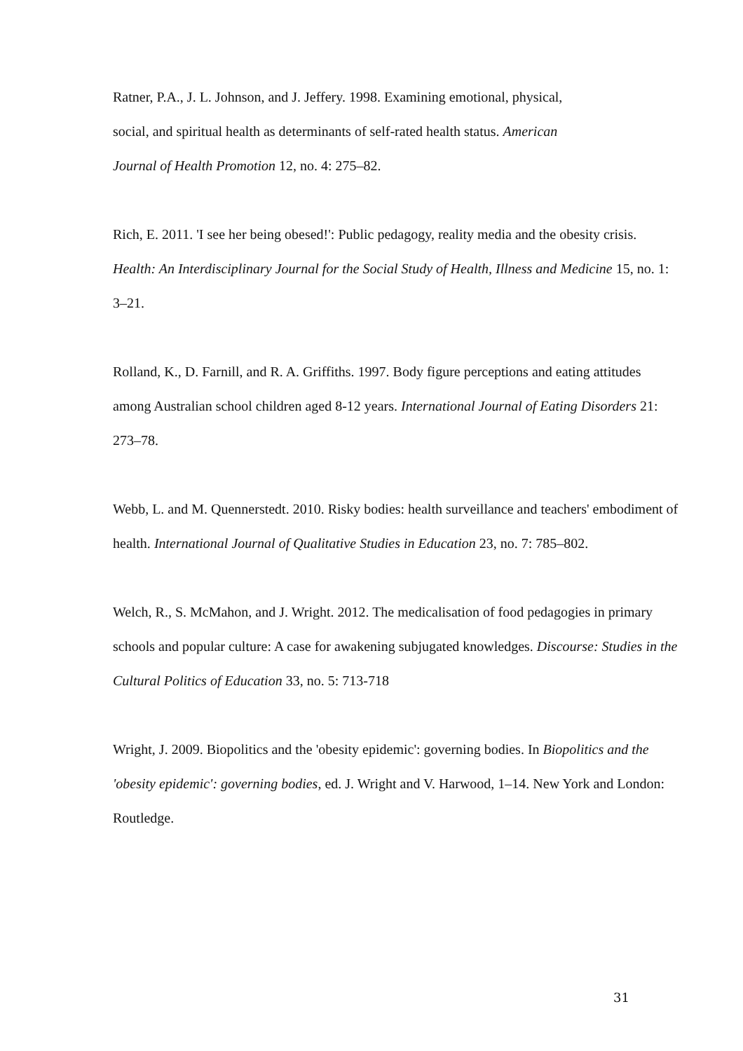Ratner, P.A., J. L. Johnson, and J. Jeffery. 1998. Examining emotional, physical,
social, and spiritual health as determinants of self-rated health status. American
Journal of Health Promotion 12, no. 4: 275–82.
Rich, E. 2011. 'I see her being obesed!': Public pedagogy, reality media and the obesity crisis. Health: An Interdisciplinary Journal for the Social Study of Health, Illness and Medicine 15, no. 1: 3–21.
Rolland, K., D. Farnill, and R. A. Griffiths. 1997. Body figure perceptions and eating attitudes among Australian school children aged 8-12 years. International Journal of Eating Disorders 21: 273–78.
Webb, L. and M. Quennerstedt. 2010. Risky bodies: health surveillance and teachers' embodiment of health. International Journal of Qualitative Studies in Education 23, no. 7: 785–802.
Welch, R., S. McMahon, and J. Wright. 2012. The medicalisation of food pedagogies in primary schools and popular culture: A case for awakening subjugated knowledges. Discourse: Studies in the Cultural Politics of Education 33, no. 5: 713-718
Wright, J. 2009. Biopolitics and the 'obesity epidemic': governing bodies. In Biopolitics and the 'obesity epidemic': governing bodies, ed. J. Wright and V. Harwood, 1–14. New York and London: Routledge.
31